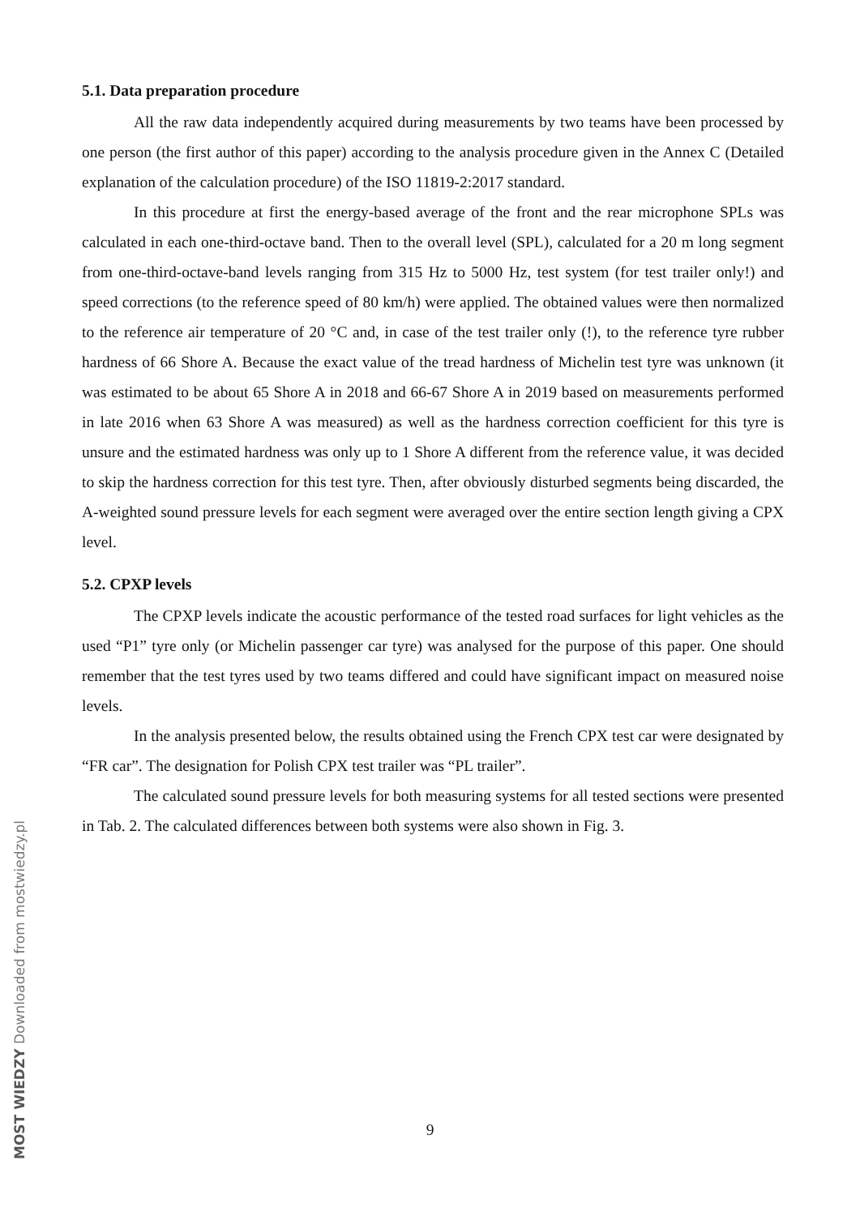5.1. Data preparation procedure
All the raw data independently acquired during measurements by two teams have been processed by one person (the first author of this paper) according to the analysis procedure given in the Annex C (Detailed explanation of the calculation procedure) of the ISO 11819-2:2017 standard.
In this procedure at first the energy-based average of the front and the rear microphone SPLs was calculated in each one-third-octave band. Then to the overall level (SPL), calculated for a 20 m long segment from one-third-octave-band levels ranging from 315 Hz to 5000 Hz, test system (for test trailer only!) and speed corrections (to the reference speed of 80 km/h) were applied. The obtained values were then normalized to the reference air temperature of 20 °C and, in case of the test trailer only (!), to the reference tyre rubber hardness of 66 Shore A. Because the exact value of the tread hardness of Michelin test tyre was unknown (it was estimated to be about 65 Shore A in 2018 and 66-67 Shore A in 2019 based on measurements performed in late 2016 when 63 Shore A was measured) as well as the hardness correction coefficient for this tyre is unsure and the estimated hardness was only up to 1 Shore A different from the reference value, it was decided to skip the hardness correction for this test tyre. Then, after obviously disturbed segments being discarded, the A-weighted sound pressure levels for each segment were averaged over the entire section length giving a CPX level.
5.2. CPXP levels
The CPXP levels indicate the acoustic performance of the tested road surfaces for light vehicles as the used “P1” tyre only (or Michelin passenger car tyre) was analysed for the purpose of this paper. One should remember that the test tyres used by two teams differed and could have significant impact on measured noise levels.
In the analysis presented below, the results obtained using the French CPX test car were designated by “FR car”. The designation for Polish CPX test trailer was “PL trailer”.
The calculated sound pressure levels for both measuring systems for all tested sections were presented in Tab. 2. The calculated differences between both systems were also shown in Fig. 3.
9
MOST WIEDZY Downloaded from mostwiedzy.pl